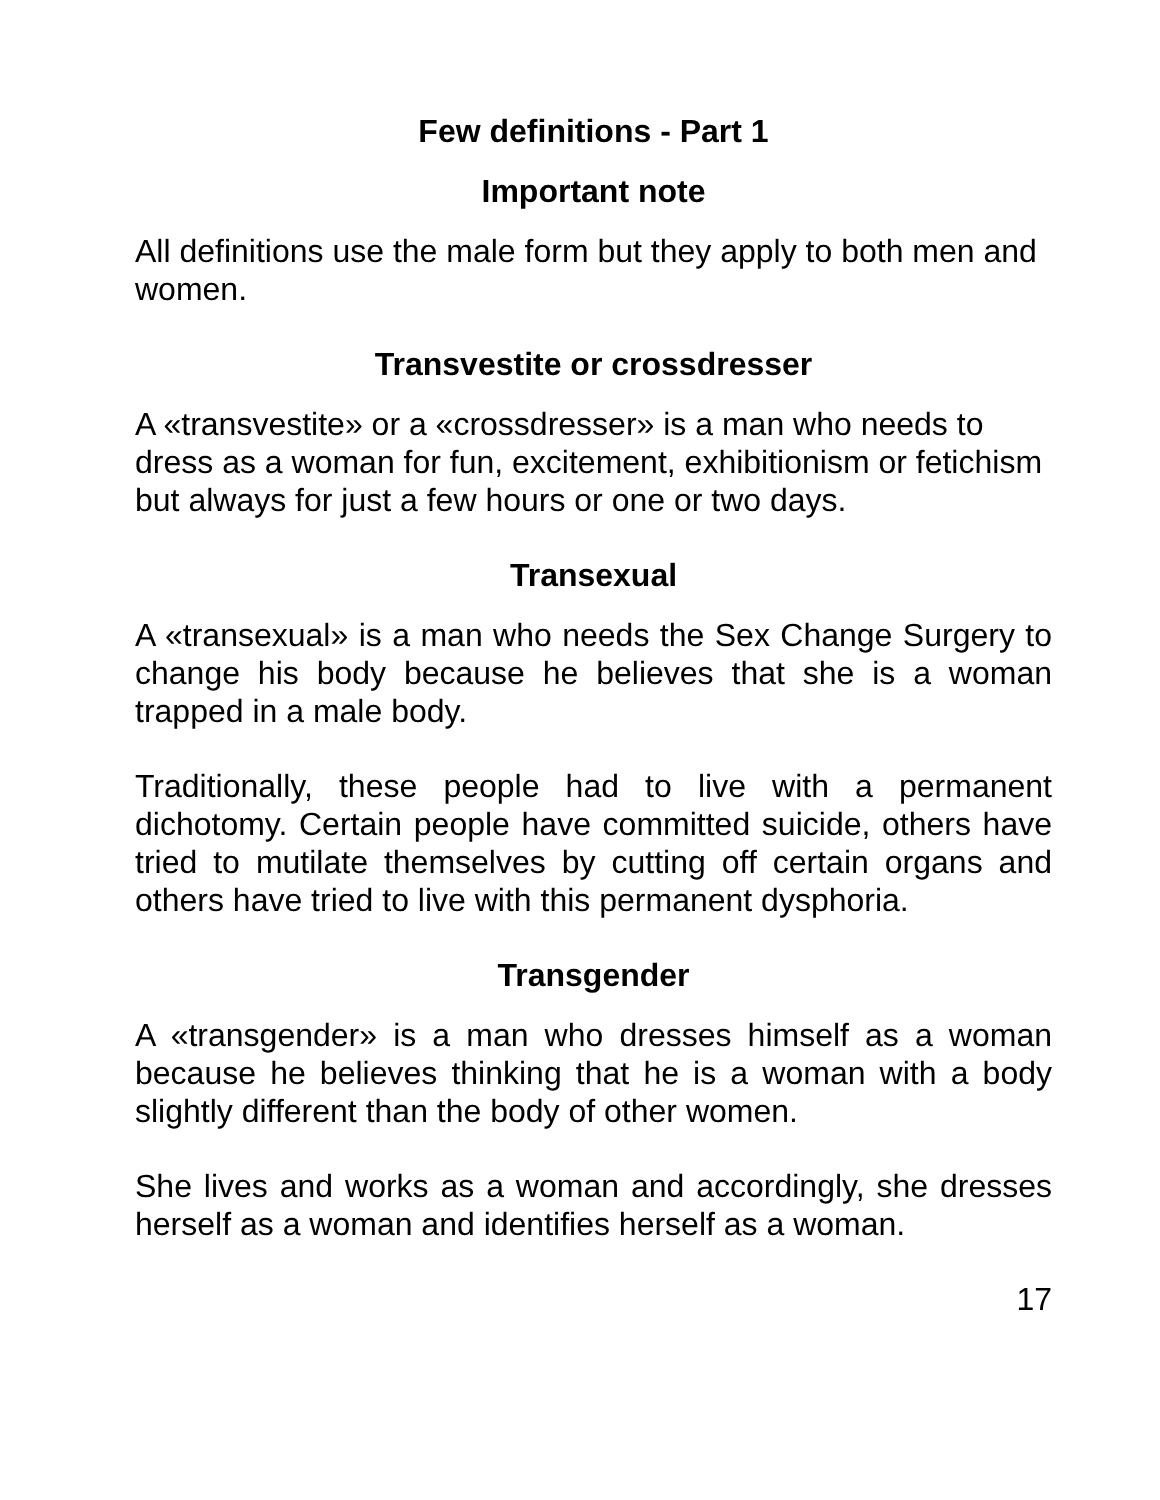Few definitions - Part 1
Important note
All definitions use the male form but they apply to both men and women.
Transvestite or crossdresser
A «transvestite» or a «crossdresser» is a man who needs to dress as a woman for fun, excitement, exhibitionism or fetichism but always for just a few hours or one or two days.
Transexual
A «transexual» is a man who needs the Sex Change Surgery to change his body because he believes that she is a woman trapped in a male body.
Traditionally, these people had to live with a permanent dichotomy. Certain people have committed suicide, others have tried to mutilate themselves by cutting off certain organs and others have tried to live with this permanent dysphoria.
Transgender
A «transgender» is a man who dresses himself as a woman because he believes thinking that he is a woman with a body slightly different than the body of other women.
She lives and works as a woman and accordingly, she dresses herself as a woman and identifies herself as a woman.
17